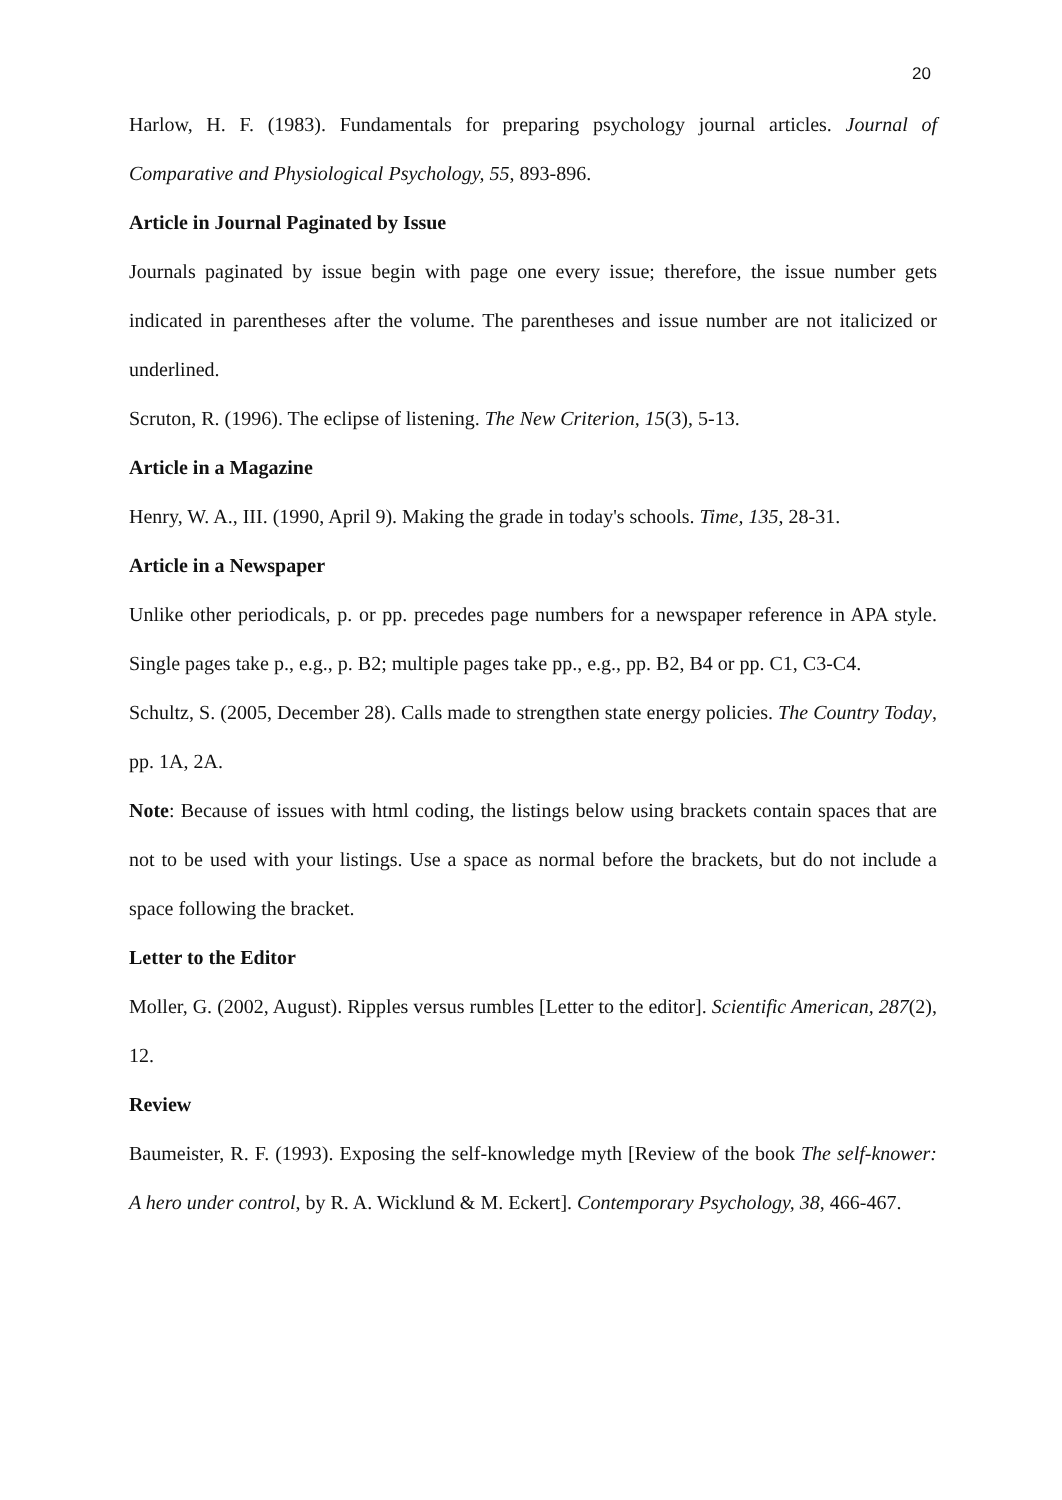20
Harlow, H. F. (1983). Fundamentals for preparing psychology journal articles. Journal of Comparative and Physiological Psychology, 55, 893-896.
Article in Journal Paginated by Issue
Journals paginated by issue begin with page one every issue; therefore, the issue number gets indicated in parentheses after the volume. The parentheses and issue number are not italicized or underlined.
Scruton, R. (1996). The eclipse of listening. The New Criterion, 15(3), 5-13.
Article in a Magazine
Henry, W. A., III. (1990, April 9). Making the grade in today's schools. Time, 135, 28-31.
Article in a Newspaper
Unlike other periodicals, p. or pp. precedes page numbers for a newspaper reference in APA style. Single pages take p., e.g., p. B2; multiple pages take pp., e.g., pp. B2, B4 or pp. C1, C3-C4.
Schultz, S. (2005, December 28). Calls made to strengthen state energy policies. The Country Today, pp. 1A, 2A.
Note: Because of issues with html coding, the listings below using brackets contain spaces that are not to be used with your listings. Use a space as normal before the brackets, but do not include a space following the bracket.
Letter to the Editor
Moller, G. (2002, August). Ripples versus rumbles [Letter to the editor]. Scientific American, 287(2), 12.
Review
Baumeister, R. F. (1993). Exposing the self-knowledge myth [Review of the book The self-knower: A hero under control, by R. A. Wicklund & M. Eckert]. Contemporary Psychology, 38, 466-467.